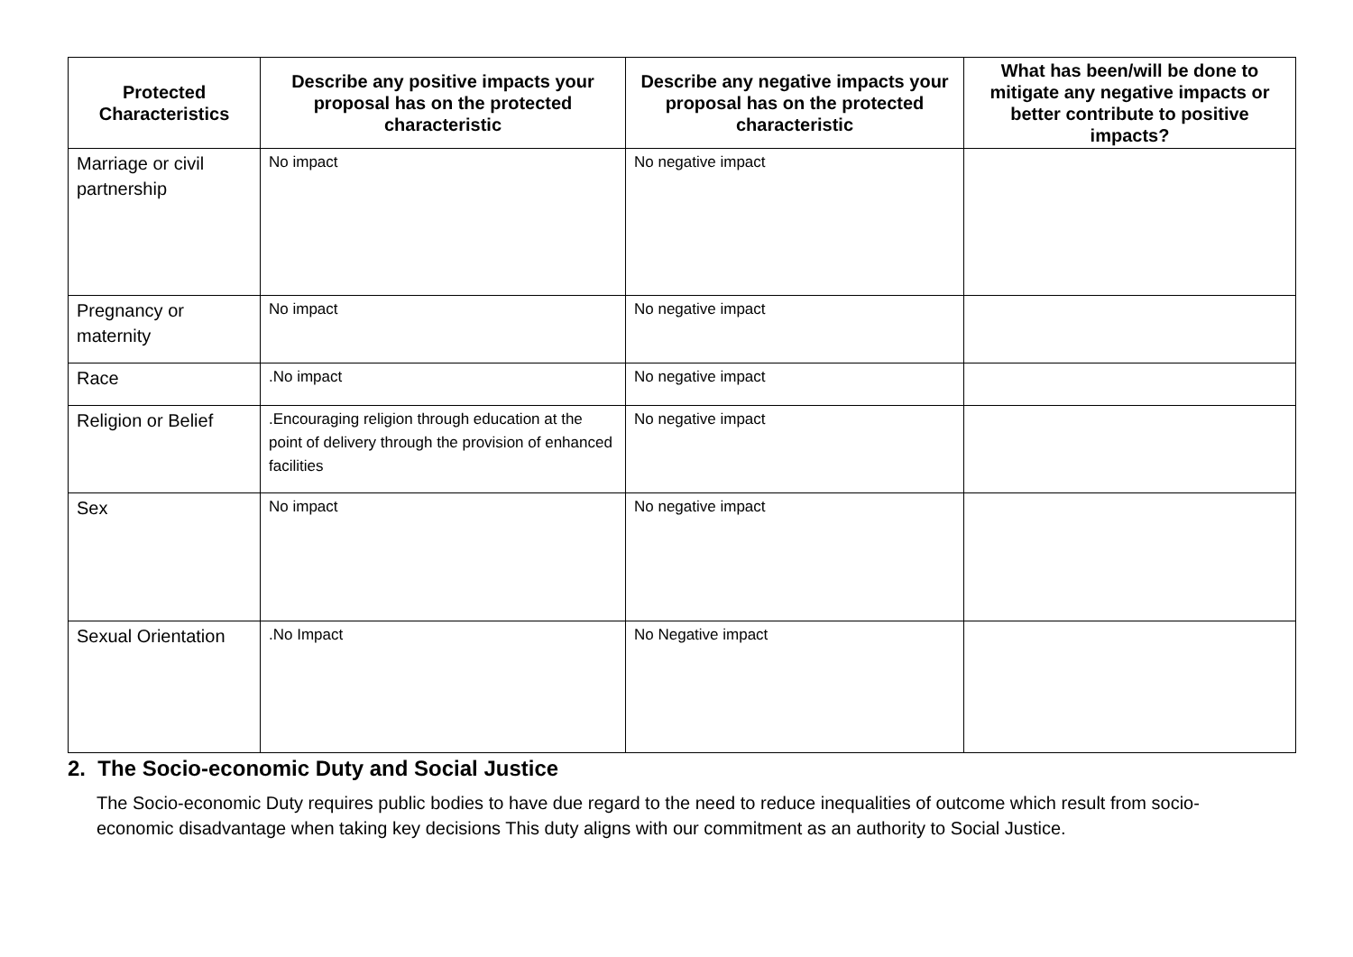| Protected Characteristics | Describe any positive impacts your proposal has on the protected characteristic | Describe any negative impacts your proposal has on the protected characteristic | What has been/will be done to mitigate any negative impacts or better contribute to positive impacts? |
| --- | --- | --- | --- |
| Marriage or civil partnership | No impact | No negative impact | |
| Pregnancy or maternity | No impact | No negative impact | |
| Race | .No impact | No negative impact | |
| Religion or Belief | .Encouraging religion through education at the point of delivery through the provision of enhanced facilities | No negative impact | |
| Sex | No impact | No negative impact | |
| Sexual Orientation | .No Impact | No Negative impact | |
2. The Socio-economic Duty and Social Justice
The Socio-economic Duty requires public bodies to have due regard to the need to reduce inequalities of outcome which result from socio-economic disadvantage when taking key decisions This duty aligns with our commitment as an authority to Social Justice.